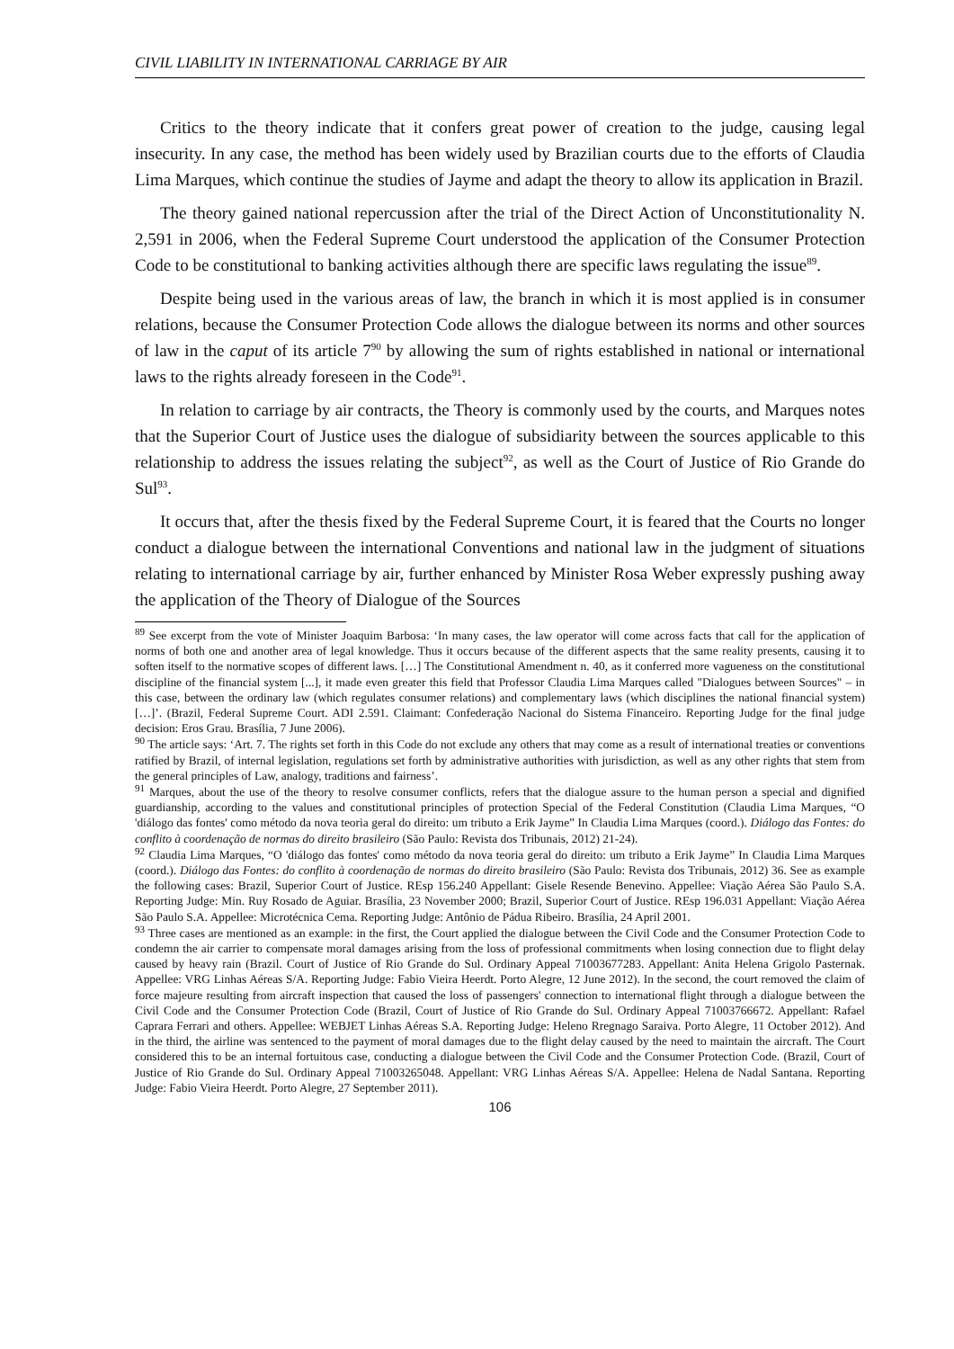CIVIL LIABILITY IN INTERNATIONAL CARRIAGE BY AIR
Critics to the theory indicate that it confers great power of creation to the judge, causing legal insecurity. In any case, the method has been widely used by Brazilian courts due to the efforts of Claudia Lima Marques, which continue the studies of Jayme and adapt the theory to allow its application in Brazil.
The theory gained national repercussion after the trial of the Direct Action of Unconstitutionality N. 2,591 in 2006, when the Federal Supreme Court understood the application of the Consumer Protection Code to be constitutional to banking activities although there are specific laws regulating the issue<sup>89</sup>.
Despite being used in the various areas of law, the branch in which it is most applied is in consumer relations, because the Consumer Protection Code allows the dialogue between its norms and other sources of law in the caput of its article 7<sup>90</sup> by allowing the sum of rights established in national or international laws to the rights already foreseen in the Code<sup>91</sup>.
In relation to carriage by air contracts, the Theory is commonly used by the courts, and Marques notes that the Superior Court of Justice uses the dialogue of subsidiarity between the sources applicable to this relationship to address the issues relating the subject<sup>92</sup>, as well as the Court of Justice of Rio Grande do Sul<sup>93</sup>.
It occurs that, after the thesis fixed by the Federal Supreme Court, it is feared that the Courts no longer conduct a dialogue between the international Conventions and national law in the judgment of situations relating to international carriage by air, further enhanced by Minister Rosa Weber expressly pushing away the application of the Theory of Dialogue of the Sources
<sup>89</sup> See excerpt from the vote of Minister Joaquim Barbosa: ‘In many cases, the law operator will come across facts that call for the application of norms of both one and another area of legal knowledge. Thus it occurs because of the different aspects that the same reality presents, causing it to soften itself to the normative scopes of different laws. […] The Constitutional Amendment n. 40, as it conferred more vagueness on the constitutional discipline of the financial system [...], it made even greater this field that Professor Claudia Lima Marques called "Dialogues between Sources" – in this case, between the ordinary law (which regulates consumer relations) and complementary laws (which disciplines the national financial system) […]’. (Brazil, Federal Supreme Court. ADI 2.591. Claimant: Confederação Nacional do Sistema Financeiro. Reporting Judge for the final judge decision: Eros Grau. Brasília, 7 June 2006).
<sup>90</sup> The article says: ‘Art. 7. The rights set forth in this Code do not exclude any others that may come as a result of international treaties or conventions ratified by Brazil, of internal legislation, regulations set forth by administrative authorities with jurisdiction, as well as any other rights that stem from the general principles of Law, analogy, traditions and fairness’.
<sup>91</sup> Marques, about the use of the theory to resolve consumer conflicts, refers that the dialogue assure to the human person a special and dignified guardianship, according to the values and constitutional principles of protection Special of the Federal Constitution (Claudia Lima Marques, “O 'diálogo das fontes' como método da nova teoria geral do direito: um tributo a Erik Jayme” In Claudia Lima Marques (coord.). Diálogo das Fontes: do conflito à coordenação de normas do direito brasileiro (São Paulo: Revista dos Tribunais, 2012) 21-24).
<sup>92</sup> Claudia Lima Marques, “O 'diálogo das fontes' como método da nova teoria geral do direito: um tributo a Erik Jayme” In Claudia Lima Marques (coord.). Diálogo das Fontes: do conflito à coordenação de normas do direito brasileiro (São Paulo: Revista dos Tribunais, 2012) 36. See as example the following cases: Brazil, Superior Court of Justice. REsp 156.240 Appellant: Gisele Resende Benevino. Appellee: Viação Aérea São Paulo S.A. Reporting Judge: Min. Ruy Rosado de Aguiar. Brasília, 23 November 2000; Brazil, Superior Court of Justice. REsp 196.031 Appellant: Viação Aérea São Paulo S.A. Appellee: Microtécnica Cema. Reporting Judge: Antônio de Pádua Ribeiro. Brasília, 24 April 2001.
<sup>93</sup> Three cases are mentioned as an example: in the first, the Court applied the dialogue between the Civil Code and the Consumer Protection Code to condemn the air carrier to compensate moral damages arising from the loss of professional commitments when losing connection due to flight delay caused by heavy rain (Brazil. Court of Justice of Rio Grande do Sul. Ordinary Appeal 71003677283. Appellant: Anita Helena Grigolo Pasternak. Appellee: VRG Linhas Aéreas S/A. Reporting Judge: Fabio Vieira Heerdt. Porto Alegre, 12 June 2012). In the second, the court removed the claim of force majeure resulting from aircraft inspection that caused the loss of passengers' connection to international flight through a dialogue between the Civil Code and the Consumer Protection Code (Brazil, Court of Justice of Rio Grande do Sul. Ordinary Appeal 71003766672. Appellant: Rafael Caprara Ferrari and others. Appellee: WEBJET Linhas Aéreas S.A. Reporting Judge: Heleno Rregnago Saraiva. Porto Alegre, 11 October 2012). And in the third, the airline was sentenced to the payment of moral damages due to the flight delay caused by the need to maintain the aircraft. The Court considered this to be an internal fortuitous case, conducting a dialogue between the Civil Code and the Consumer Protection Code. (Brazil, Court of Justice of Rio Grande do Sul. Ordinary Appeal 71003265048. Appellant: VRG Linhas Aéreas S/A. Appellee: Helena de Nadal Santana. Reporting Judge: Fabio Vieira Heerdt. Porto Alegre, 27 September 2011).
106